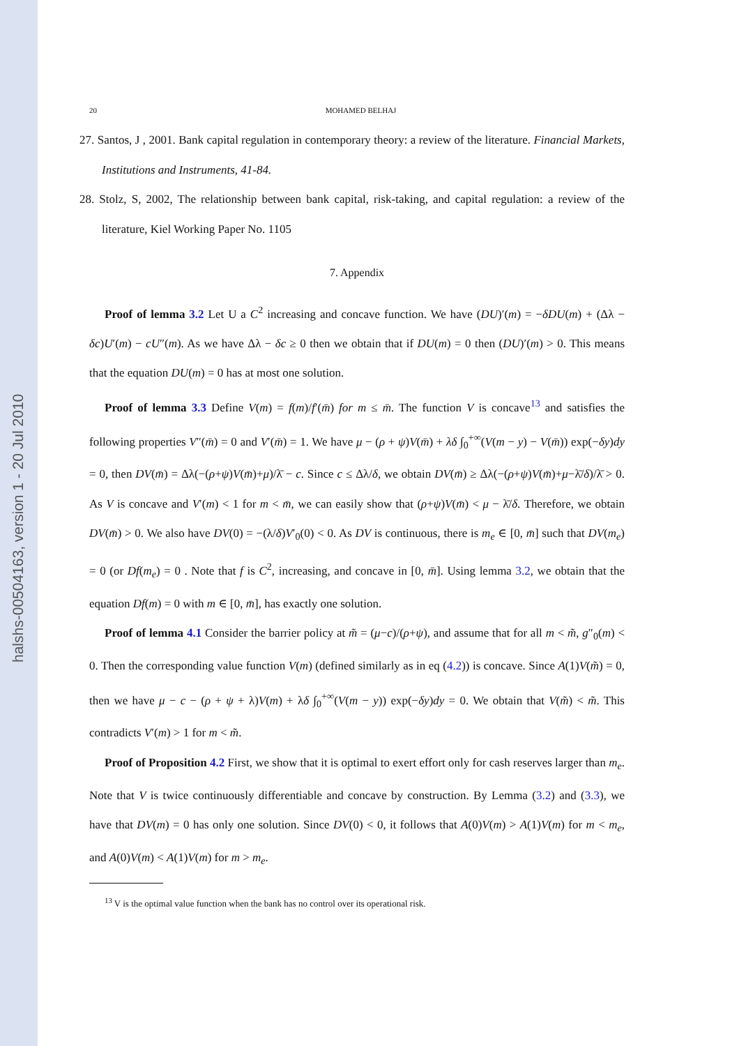halshs-00504163, version 1 - 20 Jul 2010
20 MOHAMED BELHAJ
27. Santos, J , 2001. Bank capital regulation in contemporary theory: a review of the literature. Financial Markets, Institutions and Instruments, 41-84.
28. Stolz, S, 2002, The relationship between bank capital, risk-taking, and capital regulation: a review of the literature, Kiel Working Paper No. 1105
7. Appendix
Proof of lemma 3.2 Let U a C<sup>2</sup> increasing and concave function. We have (DU)′(m) = −δDU(m) + (Δλ − δc)U′(m) − cU″(m). As we have Δλ − δc ≥ 0 then we obtain that if DU(m) = 0 then (DU)′(m) > 0. This means that the equation DU(m) = 0 has at most one solution.
Proof of lemma 3.3 Define V(m) = f(m)/f′(m̄) for m ≤ m̄. The function V is concave<sup>13</sup> and satisfies the following properties V″(m̄) = 0 and V′(m̄) = 1. We have μ − (ρ + ψ)V(m̄) + λδ ∫<sub>0</sub><sup>+∞</sup>(V(m − y) − V(m̄)) exp(−δy)dy = 0, then DV(m̄) = Δλ(−(ρ+ψ)V(m̄)+μ)/λ̄ − c. Since c ≤ Δλ/δ, we obtain DV(m̄) ≥ Δλ(−(ρ+ψ)V(m̄)+μ−λ̄/δ)/λ̄ > 0. As V is concave and V′(m) < 1 for m < m̄, we can easily show that (ρ+ψ)V(m̄) < μ − λ̄/δ. Therefore, we obtain DV(m̄) > 0. We also have DV(0) = −(λ/δ)V′<sub>0</sub>(0) < 0. As DV is continuous, there is m<sub>e</sub> ∈ [0, m̄] such that DV(m<sub>e</sub>) = 0 (or Df(m<sub>e</sub>) = 0 . Note that f is C<sup>2</sup>, increasing, and concave in [0, m̄]. Using lemma 3.2, we obtain that the equation Df(m) = 0 with m ∈ [0, m̄], has exactly one solution.
Proof of lemma 4.1 Consider the barrier policy at m̃ = (μ−c)/(ρ+ψ), and assume that for all m < m̃, g″<sub>0</sub>(m) < 0. Then the corresponding value function V(m) (defined similarly as in eq (4.2)) is concave. Since A(1)V(m̃) = 0, then we have μ − c − (ρ + ψ + λ)V(m) + λδ ∫<sub>0</sub><sup>+∞</sup>(V(m − y)) exp(−δy)dy = 0. We obtain that V(m̃) < m̃. This contradicts V′(m) > 1 for m < m̃.
Proof of Proposition 4.2 First, we show that it is optimal to exert effort only for cash reserves larger than m<sub>e</sub>. Note that V is twice continuously differentiable and concave by construction. By Lemma (3.2) and (3.3), we have that DV(m) = 0 has only one solution. Since DV(0) < 0, it follows that A(0)V(m) > A(1)V(m) for m < m<sub>e</sub>, and A(0)V(m) < A(1)V(m) for m > m<sub>e</sub>.
<sup>13</sup> V is the optimal value function when the bank has no control over its operational risk.